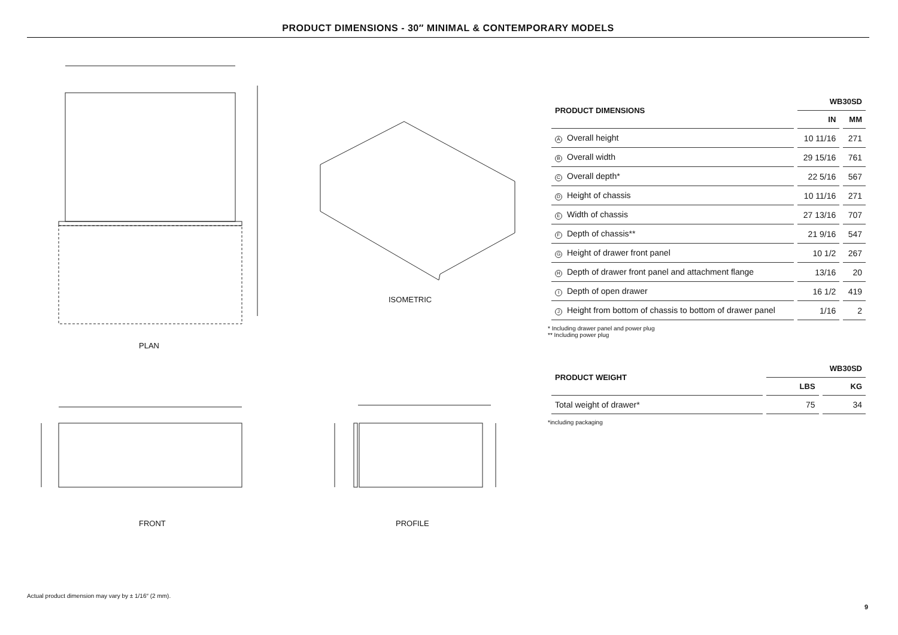PRODUCT DIMENSIONS - 30″ MINIMAL & CONTEMPORARY MODELS
PLAN
ISOMETRIC
FRONT PROFILE
| PRODUCT DIMENSIONS | WB30SD | |
| --- | --- | --- |
| | IN | MM |
| A Overall height | 10 11/16 | 271 |
| B Overall width | 29 15/16 | 761 |
| C Overall depth* | 22 5/16 | 567 |
| D Height of chassis | 10 11/16 | 271 |
| E Width of chassis | 27 13/16 | 707 |
| F Depth of chassis** | 21 9/16 | 547 |
| G Height of drawer front panel | 10 1/2 | 267 |
| H Depth of drawer front panel and attachment flange | 13/16 | 20 |
| I Depth of open drawer | 16 1/2 | 419 |
| J Height from bottom of chassis to bottom of drawer panel | 1/16 | 2 |
* Including drawer panel and power plug
** Including power plug
| PRODUCT WEIGHT | WB30SD | |
| --- | --- | --- |
| | LBS | KG |
| Total weight of drawer* | 75 | 34 |
*including packaging
Actual product dimension may vary by ± 1/16″ (2 mm).
9